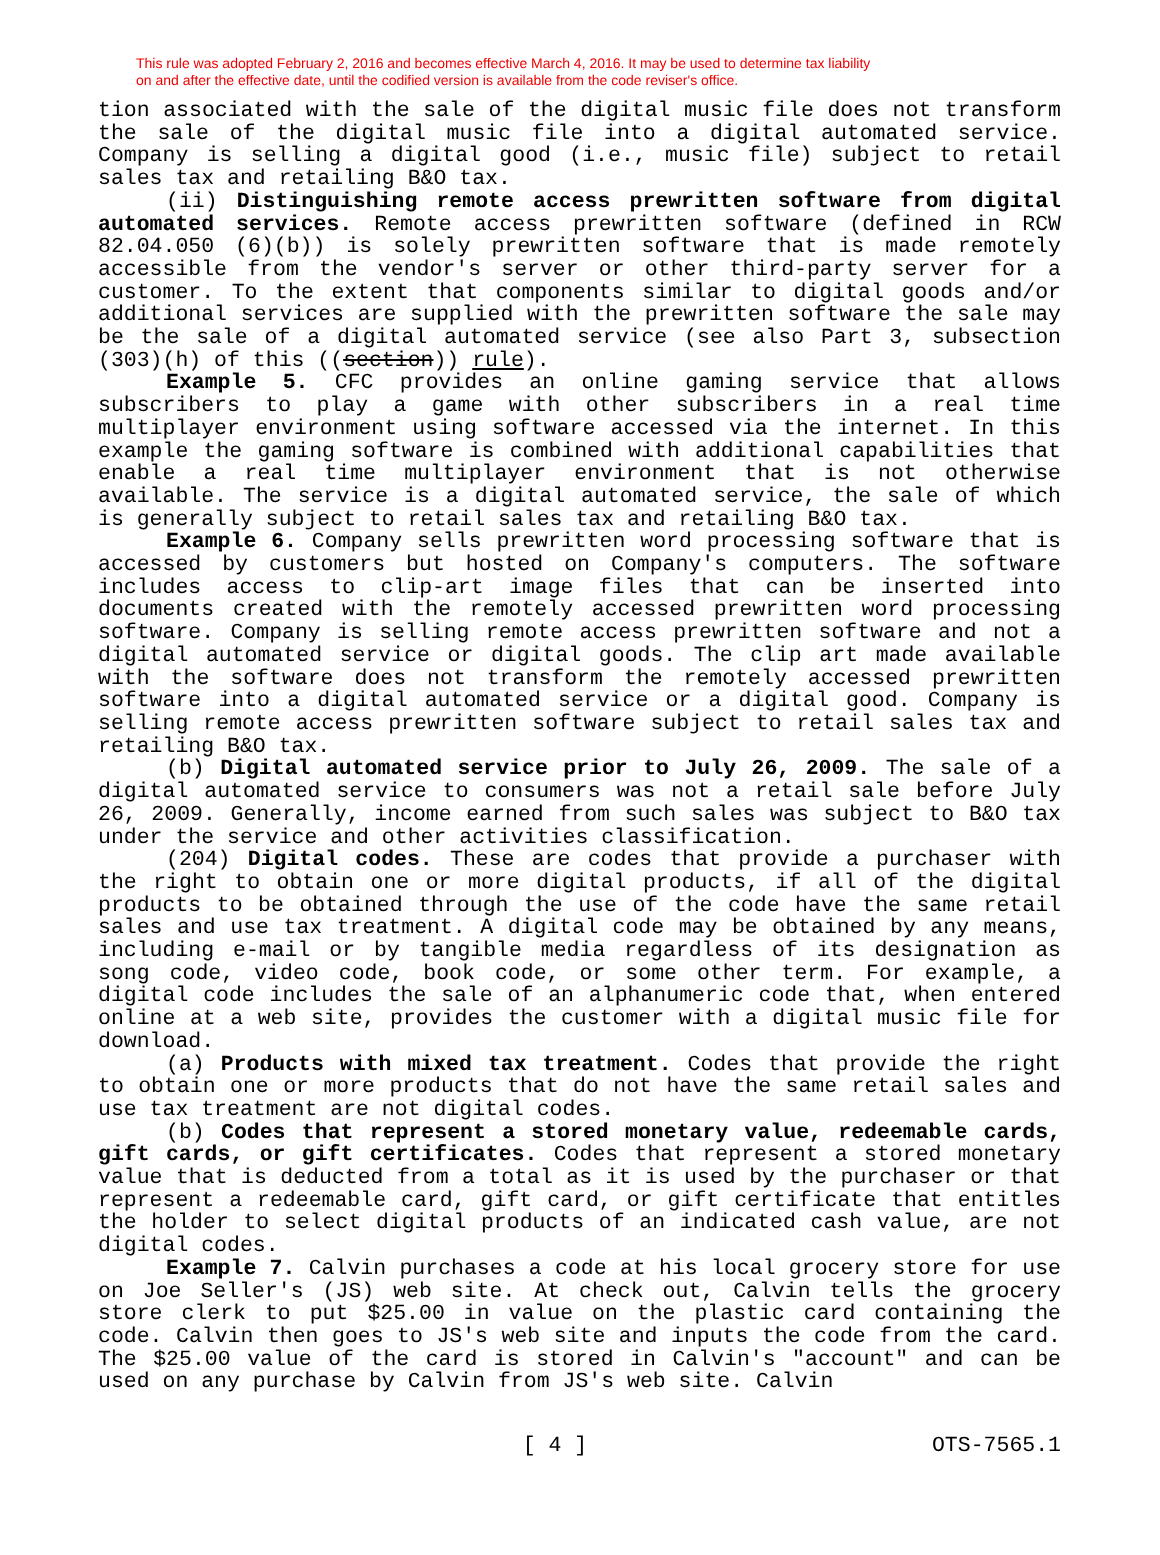This rule was adopted February 2, 2016 and becomes effective March 4, 2016. It may be used to determine tax liability
on and after the effective date, until the codified version is available from the code reviser's office.
tion associated with the sale of the digital music file does not transform the sale of the digital music file into a digital automated service. Company is selling a digital good (i.e., music file) subject to retail sales tax and retailing B&O tax.
(ii) Distinguishing remote access prewritten software from digital automated services. Remote access prewritten software (defined in RCW 82.04.050 (6)(b)) is solely prewritten software that is made remotely accessible from the vendor's server or other third-party server for a customer. To the extent that components similar to digital goods and/or additional services are supplied with the prewritten software the sale may be the sale of a digital automated service (see also Part 3, subsection (303)(h) of this ((section)) rule).
Example 5. CFC provides an online gaming service that allows subscribers to play a game with other subscribers in a real time multiplayer environment using software accessed via the internet. In this example the gaming software is combined with additional capabilities that enable a real time multiplayer environment that is not otherwise available. The service is a digital automated service, the sale of which is generally subject to retail sales tax and retailing B&O tax.
Example 6. Company sells prewritten word processing software that is accessed by customers but hosted on Company's computers. The software includes access to clip-art image files that can be inserted into documents created with the remotely accessed prewritten word processing software. Company is selling remote access prewritten software and not a digital automated service or digital goods. The clip art made available with the software does not transform the remotely accessed prewritten software into a digital automated service or a digital good. Company is selling remote access prewritten software subject to retail sales tax and retailing B&O tax.
(b) Digital automated service prior to July 26, 2009. The sale of a digital automated service to consumers was not a retail sale before July 26, 2009. Generally, income earned from such sales was subject to B&O tax under the service and other activities classification.
(204) Digital codes. These are codes that provide a purchaser with the right to obtain one or more digital products, if all of the digital products to be obtained through the use of the code have the same retail sales and use tax treatment. A digital code may be obtained by any means, including e-mail or by tangible media regardless of its designation as song code, video code, book code, or some other term. For example, a digital code includes the sale of an alphanumeric code that, when entered online at a web site, provides the customer with a digital music file for download.
(a) Products with mixed tax treatment. Codes that provide the right to obtain one or more products that do not have the same retail sales and use tax treatment are not digital codes.
(b) Codes that represent a stored monetary value, redeemable cards, gift cards, or gift certificates. Codes that represent a stored monetary value that is deducted from a total as it is used by the purchaser or that represent a redeemable card, gift card, or gift certificate that entitles the holder to select digital products of an indicated cash value, are not digital codes.
Example 7. Calvin purchases a code at his local grocery store for use on Joe Seller's (JS) web site. At check out, Calvin tells the grocery store clerk to put $25.00 in value on the plastic card containing the code. Calvin then goes to JS's web site and inputs the code from the card. The $25.00 value of the card is stored in Calvin's "account" and can be used on any purchase by Calvin from JS's web site. Calvin
[ 4 ] OTS-7565.1